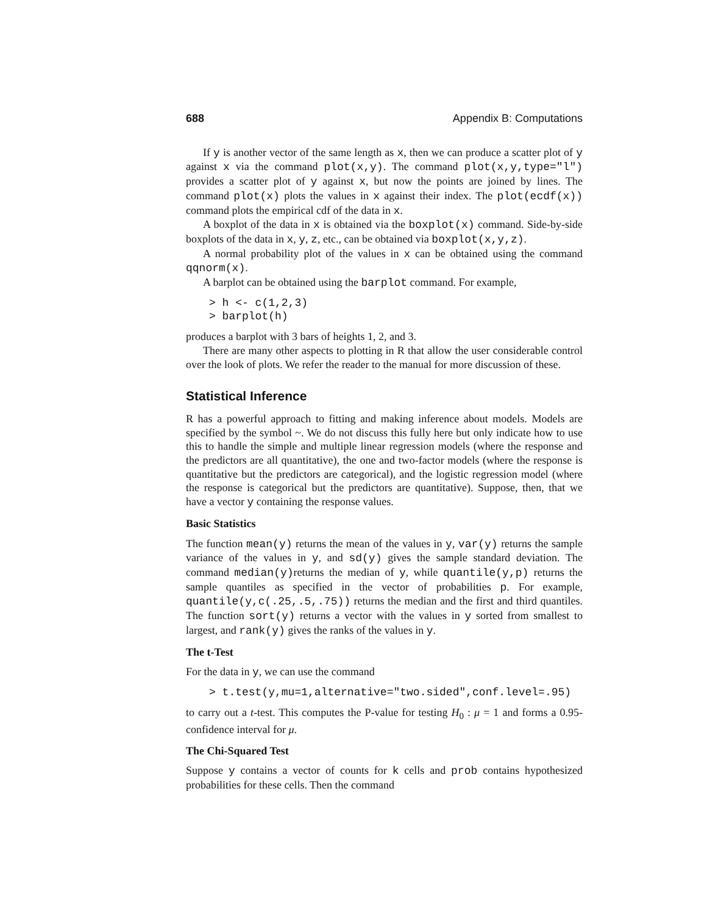688 Appendix B: Computations
If y is another vector of the same length as x, then we can produce a scatter plot of y against x via the command plot(x,y). The command plot(x,y,type="l") provides a scatter plot of y against x, but now the points are joined by lines. The command plot(x) plots the values in x against their index. The plot(ecdf(x)) command plots the empirical cdf of the data in x.
A boxplot of the data in x is obtained via the boxplot(x) command. Side-by-side boxplots of the data in x, y, z, etc., can be obtained via boxplot(x,y,z).
A normal probability plot of the values in x can be obtained using the command qqnorm(x).
A barplot can be obtained using the barplot command. For example,
> h <- c(1,2,3)
> barplot(h)
produces a barplot with 3 bars of heights 1, 2, and 3.
There are many other aspects to plotting in R that allow the user considerable control over the look of plots. We refer the reader to the manual for more discussion of these.
Statistical Inference
R has a powerful approach to fitting and making inference about models. Models are specified by the symbol ~. We do not discuss this fully here but only indicate how to use this to handle the simple and multiple linear regression models (where the response and the predictors are all quantitative), the one and two-factor models (where the response is quantitative but the predictors are categorical), and the logistic regression model (where the response is categorical but the predictors are quantitative). Suppose, then, that we have a vector y containing the response values.
Basic Statistics
The function mean(y) returns the mean of the values in y, var(y) returns the sample variance of the values in y, and sd(y) gives the sample standard deviation. The command median(y)returns the median of y, while quantile(y,p) returns the sample quantiles as specified in the vector of probabilities p. For example, quantile(y,c(.25,.5,.75)) returns the median and the first and third quantiles. The function sort(y) returns a vector with the values in y sorted from smallest to largest, and rank(y) gives the ranks of the values in y.
The t-Test
For the data in y, we can use the command
> t.test(y,mu=1,alternative="two.sided",conf.level=.95)
to carry out a t-test. This computes the P-value for testing H<sub>0</sub> : μ = 1 and forms a 0.95-confidence interval for μ.
The Chi-Squared Test
Suppose y contains a vector of counts for k cells and prob contains hypothesized probabilities for these cells. Then the command